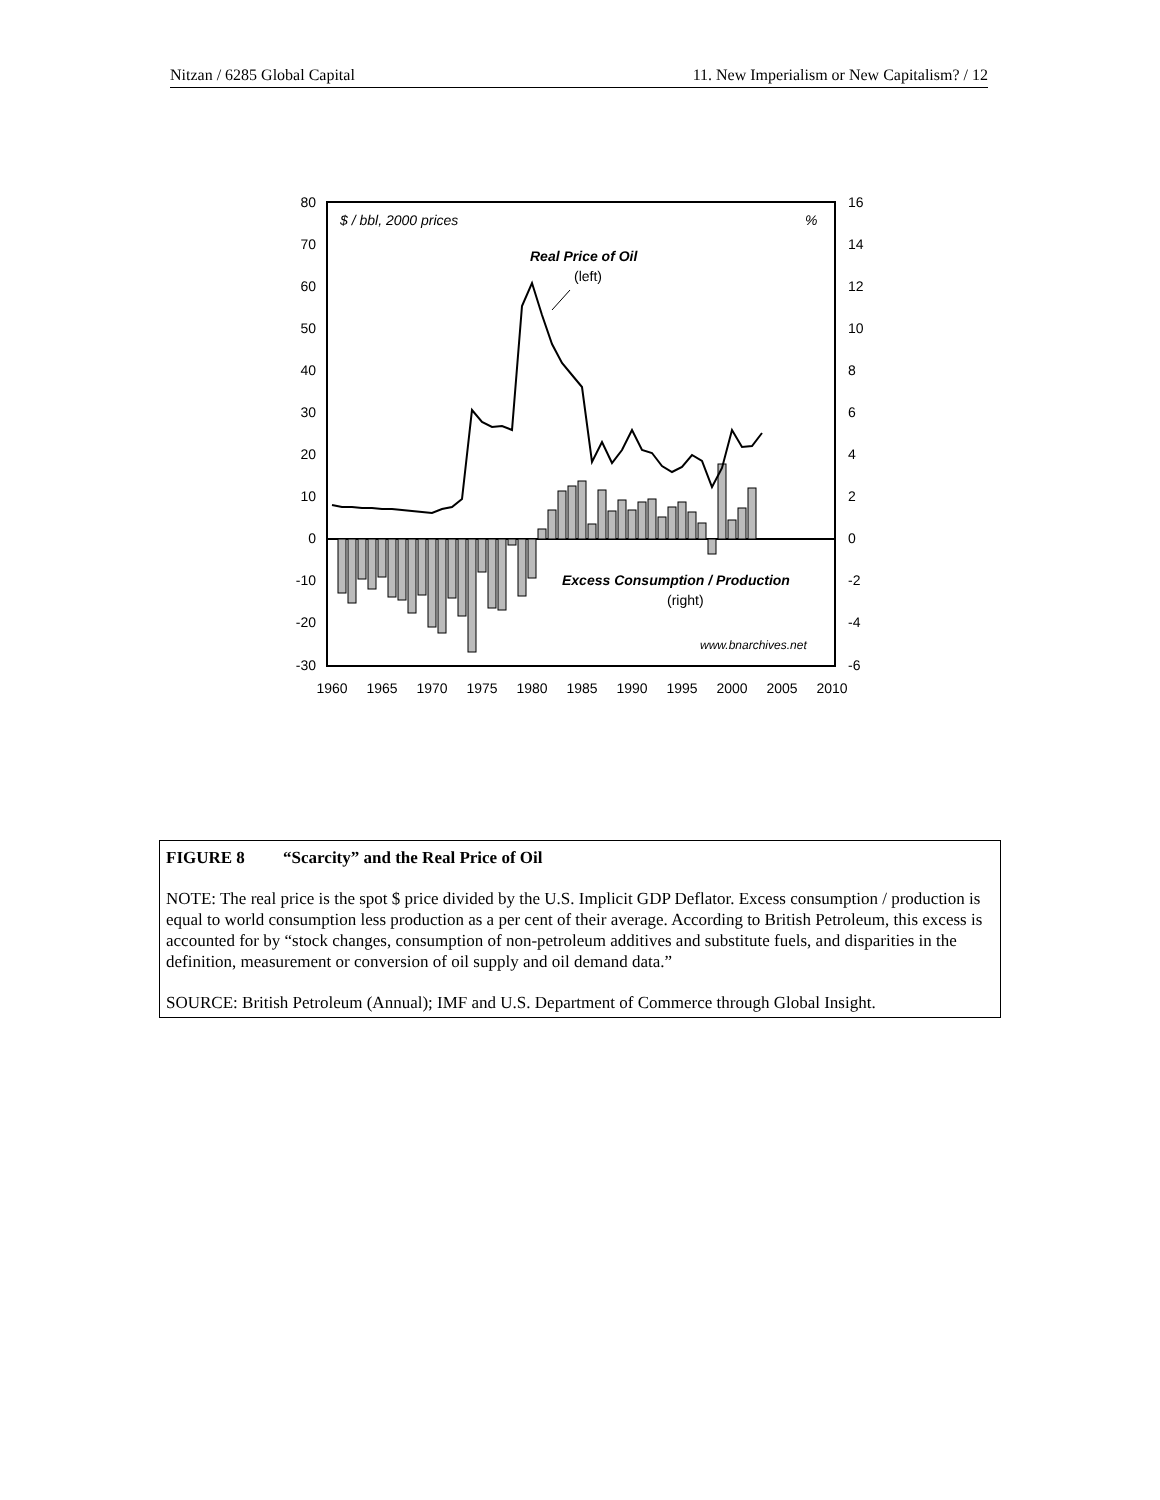Nitzan / 6285 Global Capital 11. New Imperialism or New Capitalism? / 12
80
70
60
50
40
30
20
10
0
-10
-20
-30
16
14
12
10
8
6
4
2
0
-2
-4
-6
1960
1965
1970
1975
1980
1985
1990
1995
2000
2005
2010
$ / bbl, 2000 prices
%
Real Price of Oil
(left)
Excess Consumption / Production
(right)
www.bnarchives.net
FIGURE 8 “Scarcity” and the Real Price of Oil
NOTE: The real price is the spot $ price divided by the U.S. Implicit GDP Deflator. Excess consumption / production is equal to world consumption less production as a per cent of their average. According to British Petroleum, this excess is accounted for by “stock changes, consumption of non-petroleum additives and substitute fuels, and disparities in the definition, measurement or conversion of oil supply and oil demand data.”
SOURCE: British Petroleum (Annual); IMF and U.S. Department of Commerce through Global Insight.